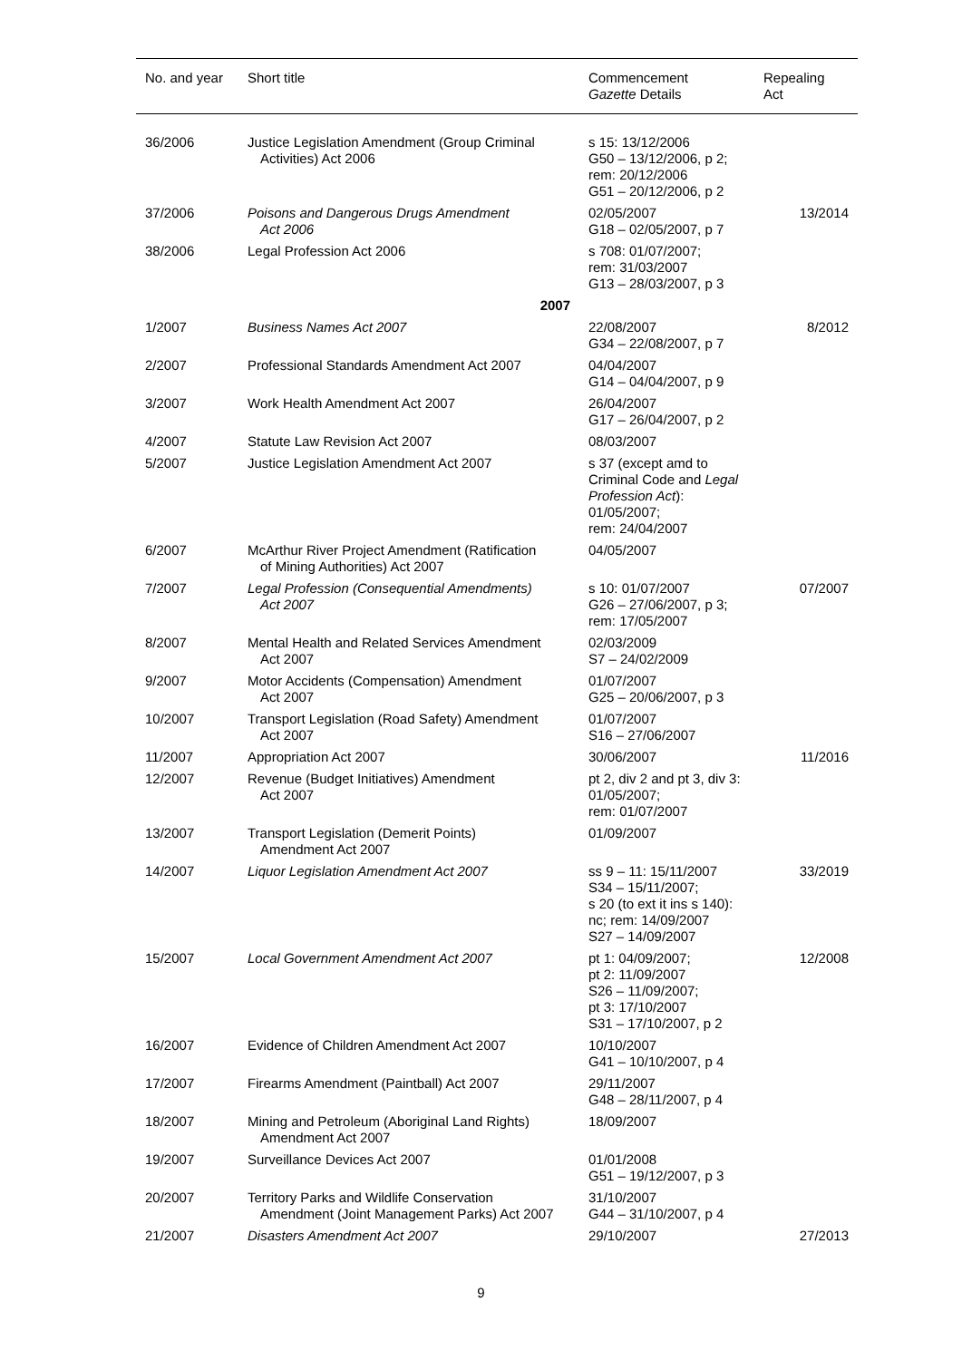| No. and year | Short title | Commencement Gazette Details | Repealing Act |
| --- | --- | --- | --- |
| 36/2006 | Justice Legislation Amendment (Group Criminal Activities) Act 2006 | s 15: 13/12/2006 G50 – 13/12/2006, p 2; rem: 20/12/2006 G51 – 20/12/2006, p 2 | |
| 37/2006 | Poisons and Dangerous Drugs Amendment Act 2006 | 02/05/2007 G18 – 02/05/2007, p 7 | 13/2014 |
| 38/2006 | Legal Profession Act 2006 | s 708: 01/07/2007; rem: 31/03/2007 G13 – 28/03/2007, p 3 | |
| | 2007 | | |
| 1/2007 | Business Names Act 2007 | 22/08/2007 G34 – 22/08/2007, p 7 | 8/2012 |
| 2/2007 | Professional Standards Amendment Act 2007 | 04/04/2007 G14 – 04/04/2007, p 9 | |
| 3/2007 | Work Health Amendment Act 2007 | 26/04/2007 G17 – 26/04/2007, p 2 | |
| 4/2007 | Statute Law Revision Act 2007 | 08/03/2007 | |
| 5/2007 | Justice Legislation Amendment Act 2007 | s 37 (except amd to Criminal Code and Legal Profession Act ): 01/05/2007; rem: 24/04/2007 | |
| 6/2007 | McArthur River Project Amendment (Ratification of Mining Authorities) Act 2007 | 04/05/2007 | |
| 7/2007 | Legal Profession (Consequential Amendments) Act 2007 | s 10: 01/07/2007 G26 – 27/06/2007, p 3; rem: 17/05/2007 | 07/2007 |
| 8/2007 | Mental Health and Related Services Amendment Act 2007 | 02/03/2009 S7 – 24/02/2009 | |
| 9/2007 | Motor Accidents (Compensation) Amendment Act 2007 | 01/07/2007 G25 – 20/06/2007, p 3 | |
| 10/2007 | Transport Legislation (Road Safety) Amendment Act 2007 | 01/07/2007 S16 – 27/06/2007 | |
| 11/2007 | Appropriation Act 2007 | 30/06/2007 | 11/2016 |
| 12/2007 | Revenue (Budget Initiatives) Amendment Act 2007 | pt 2, div 2 and pt 3, div 3: 01/05/2007; rem: 01/07/2007 | |
| 13/2007 | Transport Legislation (Demerit Points) Amendment Act 2007 | 01/09/2007 | |
| 14/2007 | Liquor Legislation Amendment Act 2007 | ss 9 – 11: 15/11/2007 S34 – 15/11/2007; s 20 (to ext it ins s 140): nc; rem: 14/09/2007 S27 – 14/09/2007 | 33/2019 |
| 15/2007 | Local Government Amendment Act 2007 | pt 1: 04/09/2007; pt 2: 11/09/2007 S26 – 11/09/2007; pt 3: 17/10/2007 S31 – 17/10/2007, p 2 | 12/2008 |
| 16/2007 | Evidence of Children Amendment Act 2007 | 10/10/2007 G41 – 10/10/2007, p 4 | |
| 17/2007 | Firearms Amendment (Paintball) Act 2007 | 29/11/2007 G48 – 28/11/2007, p 4 | |
| 18/2007 | Mining and Petroleum (Aboriginal Land Rights) Amendment Act 2007 | 18/09/2007 | |
| 19/2007 | Surveillance Devices Act 2007 | 01/01/2008 G51 – 19/12/2007, p 3 | |
| 20/2007 | Territory Parks and Wildlife Conservation Amendment (Joint Management Parks) Act 2007 | 31/10/2007 G44 – 31/10/2007, p 4 | |
| 21/2007 | Disasters Amendment Act 2007 | 29/10/2007 | 27/2013 |
9